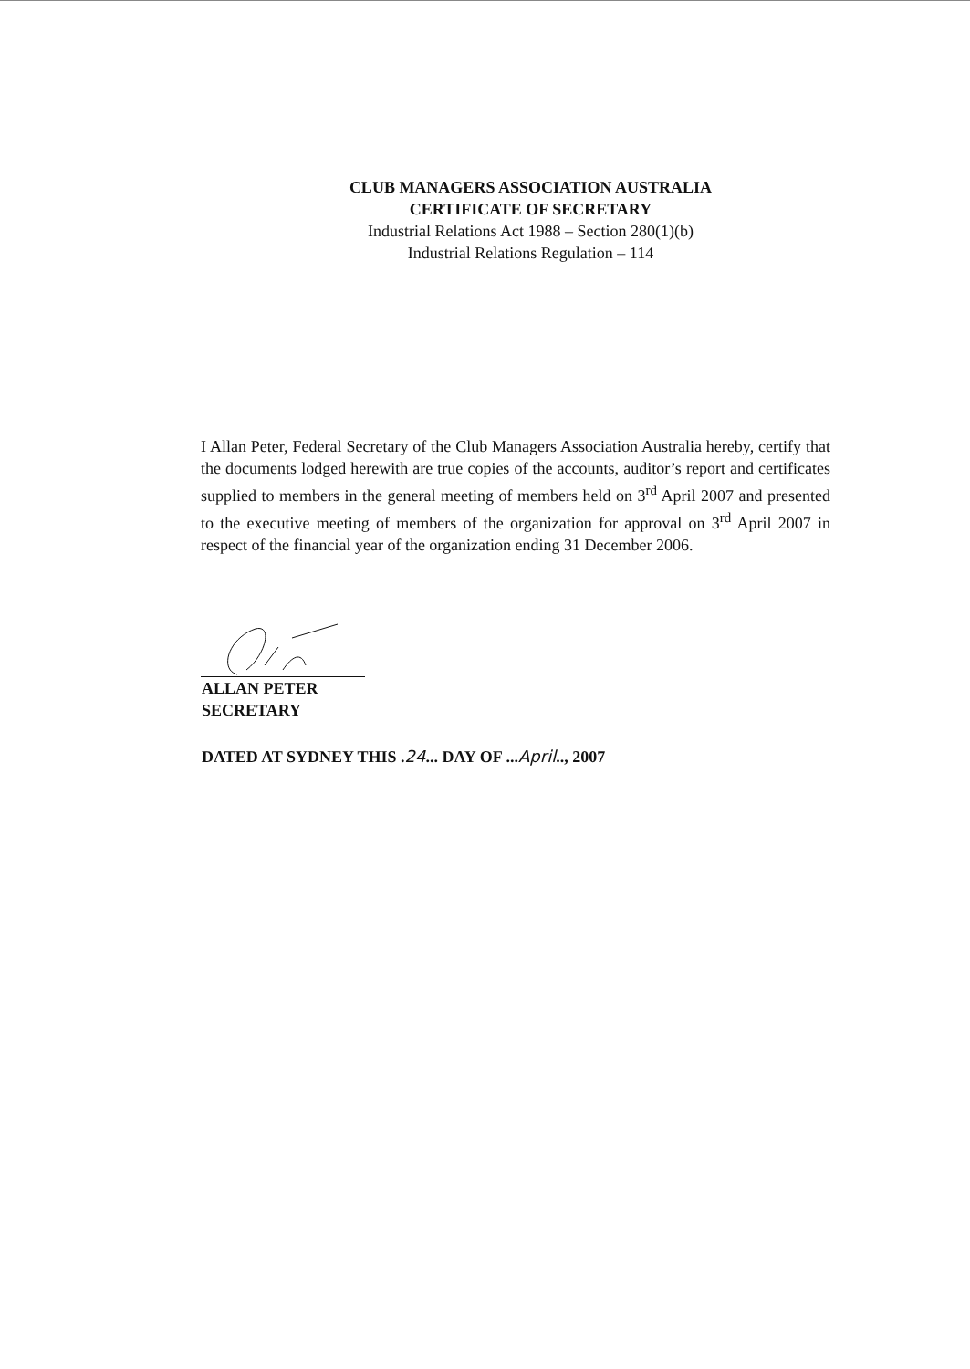CLUB MANAGERS ASSOCIATION AUSTRALIA
CERTIFICATE OF SECRETARY
Industrial Relations Act 1988 – Section 280(1)(b)
Industrial Relations Regulation – 114
I Allan Peter, Federal Secretary of the Club Managers Association Australia hereby, certify that the documents lodged herewith are true copies of the accounts, auditor’s report and certificates supplied to members in the general meeting of members held on 3<sup>rd</sup> April 2007 and presented to the executive meeting of members of the organization for approval on 3<sup>rd</sup> April 2007 in respect of the financial year of the organization ending 31 December 2006.
ALLAN PETER
SECRETARY
DATED AT SYDNEY THIS .24... DAY OF ...April.., 2007